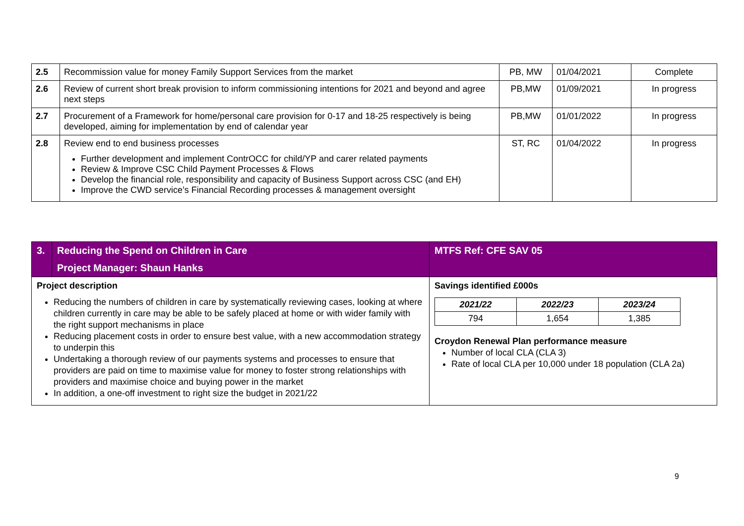| 2.5 | Recommission value for money Family Support Services from the market | PB, MW | 01/04/2021 | Complete |
| 2.6 | Review of current short break provision to inform commissioning intentions for 2021 and beyond and agree next steps | PB,MW | 01/09/2021 | In progress |
| 2.7 | Procurement of a Framework for home/personal care provision for 0-17 and 18-25 respectively is being developed, aiming for implementation by end of calendar year | PB,MW | 01/01/2022 | In progress |
| 2.8 | Review end to end business processes Further development and implement ContrOCC for child/YP and carer related payments Review & Improve CSC Child Payment Processes & Flows Develop the financial role, responsibility and capacity of Business Support across CSC (and EH) Improve the CWD service’s Financial Recording processes & management oversight | ST, RC | 01/04/2022 | In progress |
| 3. | Reducing the Spend on Children in Care Project Manager: Shaun Hanks | MTFS Ref: CFE SAV 05 |
| Project description Reducing the numbers of children in care by systematically reviewing cases, looking at where children currently in care may be able to be safely placed at home or with wider family with the right support mechanisms in place Reducing placement costs in order to ensure best value, with a new accommodation strategy to underpin this Undertaking a thorough review of our payments systems and processes to ensure that providers are paid on time to maximise value for money to foster strong relationships with providers and maximise choice and buying power in the market In addition, a one-off investment to right size the budget in 2021/22 | | Savings identified £000s / 2021/22 / 2022/23 / 2023/24 / / 794 / 1,654 / 1,385 / Croydon Renewal Plan performance measure Number of local CLA (CLA 3) Rate of local CLA per 10,000 under 18 population (CLA 2a) |
9